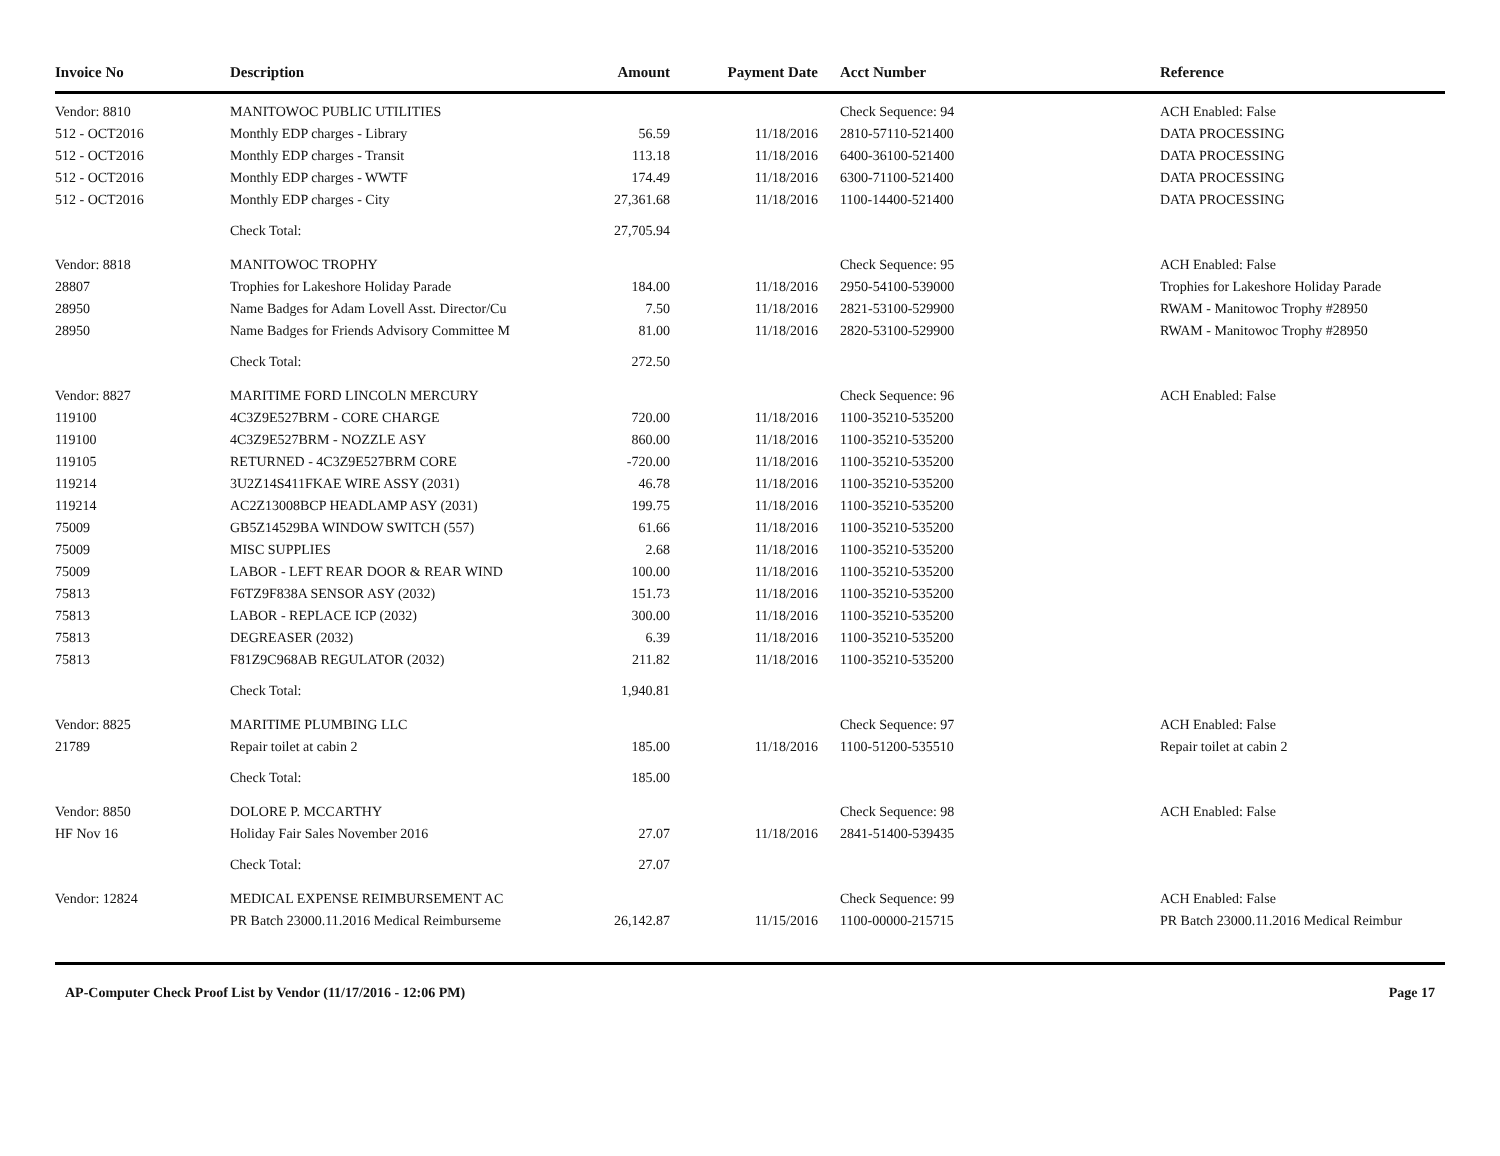| Invoice No | Description | Amount | Payment Date | Acct Number | Reference |
| --- | --- | --- | --- | --- | --- |
| Vendor: 8810 | MANITOWOC PUBLIC UTILITIES | | | Check Sequence: 94 | ACH Enabled: False |
| 512 - OCT2016 | Monthly EDP charges - Library | 56.59 | 11/18/2016 | 2810-57110-521400 | DATA PROCESSING |
| 512 - OCT2016 | Monthly EDP charges - Transit | 113.18 | 11/18/2016 | 6400-36100-521400 | DATA PROCESSING |
| 512 - OCT2016 | Monthly EDP charges - WWTF | 174.49 | 11/18/2016 | 6300-71100-521400 | DATA PROCESSING |
| 512 - OCT2016 | Monthly EDP charges - City | 27,361.68 | 11/18/2016 | 1100-14400-521400 | DATA PROCESSING |
| | Check Total: | 27,705.94 | | | |
| Vendor: 8818 | MANITOWOC TROPHY | | | Check Sequence: 95 | ACH Enabled: False |
| 28807 | Trophies for Lakeshore Holiday Parade | 184.00 | 11/18/2016 | 2950-54100-539000 | Trophies for Lakeshore Holiday Parade |
| 28950 | Name Badges for Adam Lovell Asst. Director/Cu | 7.50 | 11/18/2016 | 2821-53100-529900 | RWAM - Manitowoc Trophy #28950 |
| 28950 | Name Badges for Friends Advisory Committee M | 81.00 | 11/18/2016 | 2820-53100-529900 | RWAM - Manitowoc Trophy #28950 |
| | Check Total: | 272.50 | | | |
| Vendor: 8827 | MARITIME FORD LINCOLN MERCURY | | | Check Sequence: 96 | ACH Enabled: False |
| 119100 | 4C3Z9E527BRM - CORE CHARGE | 720.00 | 11/18/2016 | 1100-35210-535200 | |
| 119100 | 4C3Z9E527BRM - NOZZLE ASY | 860.00 | 11/18/2016 | 1100-35210-535200 | |
| 119105 | RETURNED - 4C3Z9E527BRM CORE | -720.00 | 11/18/2016 | 1100-35210-535200 | |
| 119214 | 3U2Z14S411FKAE WIRE ASSY (2031) | 46.78 | 11/18/2016 | 1100-35210-535200 | |
| 119214 | AC2Z13008BCP HEADLAMP ASY (2031) | 199.75 | 11/18/2016 | 1100-35210-535200 | |
| 75009 | GB5Z14529BA WINDOW SWITCH (557) | 61.66 | 11/18/2016 | 1100-35210-535200 | |
| 75009 | MISC SUPPLIES | 2.68 | 11/18/2016 | 1100-35210-535200 | |
| 75009 | LABOR - LEFT REAR DOOR & REAR WIND | 100.00 | 11/18/2016 | 1100-35210-535200 | |
| 75813 | F6TZ9F838A SENSOR ASY (2032) | 151.73 | 11/18/2016 | 1100-35210-535200 | |
| 75813 | LABOR - REPLACE ICP (2032) | 300.00 | 11/18/2016 | 1100-35210-535200 | |
| 75813 | DEGREASER (2032) | 6.39 | 11/18/2016 | 1100-35210-535200 | |
| 75813 | F81Z9C968AB REGULATOR (2032) | 211.82 | 11/18/2016 | 1100-35210-535200 | |
| | Check Total: | 1,940.81 | | | |
| Vendor: 8825 | MARITIME PLUMBING LLC | | | Check Sequence: 97 | ACH Enabled: False |
| 21789 | Repair toilet at cabin 2 | 185.00 | 11/18/2016 | 1100-51200-535510 | Repair toilet at cabin 2 |
| | Check Total: | 185.00 | | | |
| Vendor: 8850 | DOLORE P. MCCARTHY | | | Check Sequence: 98 | ACH Enabled: False |
| HF Nov 16 | Holiday Fair Sales November 2016 | 27.07 | 11/18/2016 | 2841-51400-539435 | |
| | Check Total: | 27.07 | | | |
| Vendor: 12824 | MEDICAL EXPENSE REIMBURSEMENT AC | | | Check Sequence: 99 | ACH Enabled: False |
| | PR Batch 23000.11.2016 Medical Reimburseme | 26,142.87 | 11/15/2016 | 1100-00000-215715 | PR Batch 23000.11.2016 Medical Reimbur |
AP-Computer Check Proof List by Vendor (11/17/2016 - 12:06 PM) Page 17